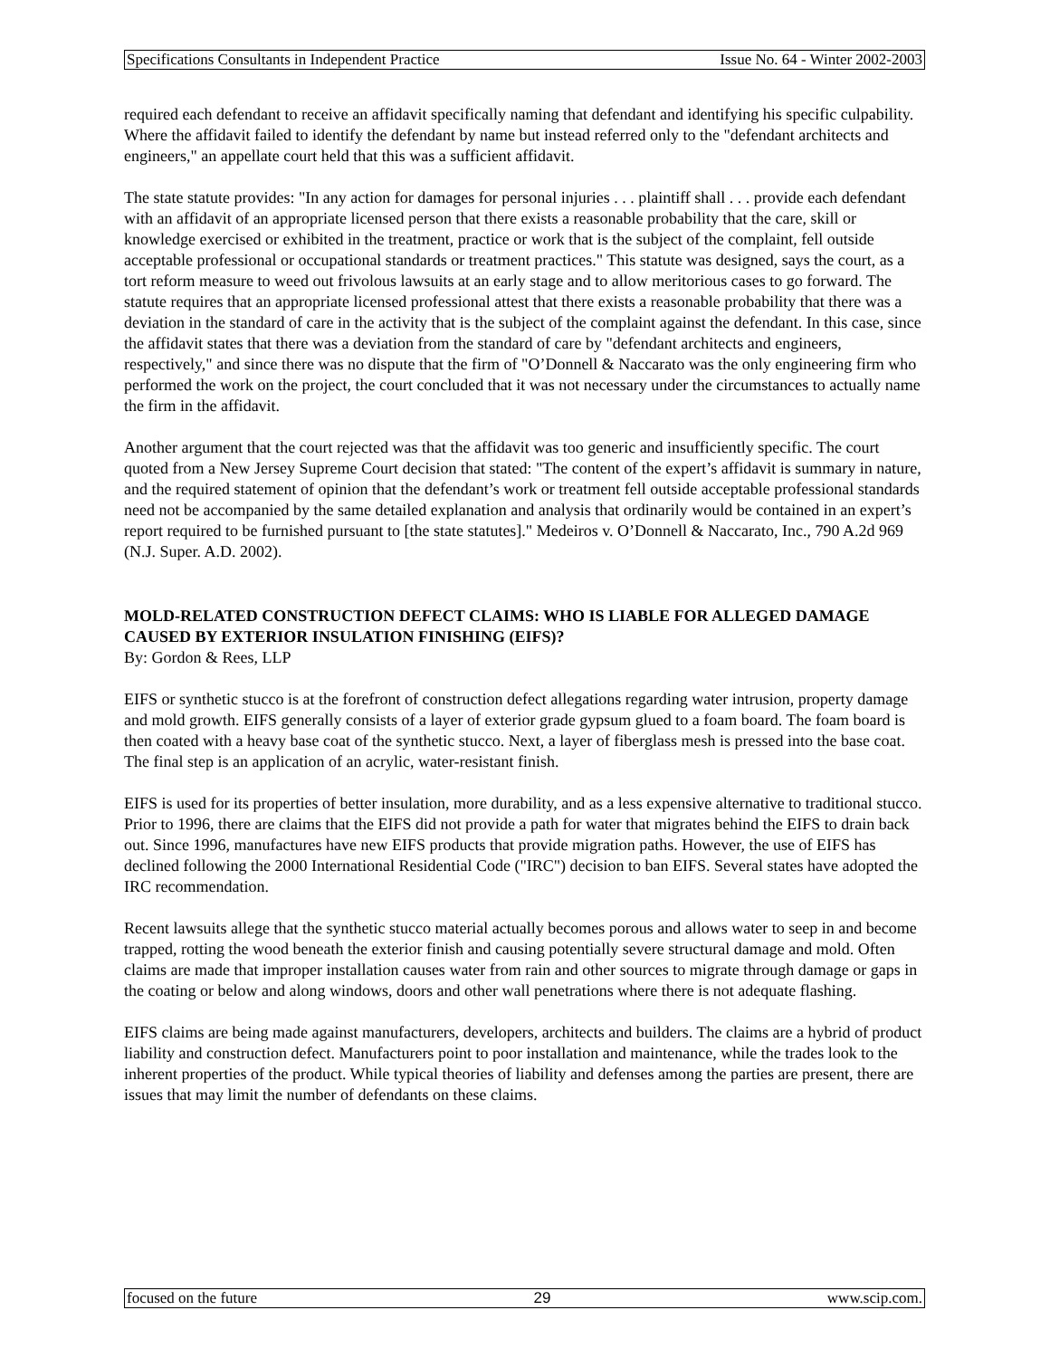Specifications Consultants in Independent Practice Issue No. 64 - Winter 2002-2003
required each defendant to receive an affidavit specifically naming that defendant and identifying his specific culpability. Where the affidavit failed to identify the defendant by name but instead referred only to the "defendant architects and engineers," an appellate court held that this was a sufficient affidavit.
The state statute provides: "In any action for damages for personal injuries . . . plaintiff shall . . . provide each defendant with an affidavit of an appropriate licensed person that there exists a reasonable probability that the care, skill or knowledge exercised or exhibited in the treatment, practice or work that is the subject of the complaint, fell outside acceptable professional or occupational standards or treatment practices." This statute was designed, says the court, as a tort reform measure to weed out frivolous lawsuits at an early stage and to allow meritorious cases to go forward. The statute requires that an appropriate licensed professional attest that there exists a reasonable probability that there was a deviation in the standard of care in the activity that is the subject of the complaint against the defendant. In this case, since the affidavit states that there was a deviation from the standard of care by "defendant architects and engineers, respectively," and since there was no dispute that the firm of "O’Donnell & Naccarato was the only engineering firm who performed the work on the project, the court concluded that it was not necessary under the circumstances to actually name the firm in the affidavit.
Another argument that the court rejected was that the affidavit was too generic and insufficiently specific. The court quoted from a New Jersey Supreme Court decision that stated: "The content of the expert’s affidavit is summary in nature, and the required statement of opinion that the defendant’s work or treatment fell outside acceptable professional standards need not be accompanied by the same detailed explanation and analysis that ordinarily would be contained in an expert’s report required to be furnished pursuant to [the state statutes]." Medeiros v. O’Donnell & Naccarato, Inc., 790 A.2d 969 (N.J. Super. A.D. 2002).
MOLD-RELATED CONSTRUCTION DEFECT CLAIMS: WHO IS LIABLE FOR ALLEGED DAMAGE CAUSED BY EXTERIOR INSULATION FINISHING (EIFS)?
By: Gordon & Rees, LLP
EIFS or synthetic stucco is at the forefront of construction defect allegations regarding water intrusion, property damage and mold growth. EIFS generally consists of a layer of exterior grade gypsum glued to a foam board. The foam board is then coated with a heavy base coat of the synthetic stucco. Next, a layer of fiberglass mesh is pressed into the base coat. The final step is an application of an acrylic, water-resistant finish.
EIFS is used for its properties of better insulation, more durability, and as a less expensive alternative to traditional stucco. Prior to 1996, there are claims that the EIFS did not provide a path for water that migrates behind the EIFS to drain back out. Since 1996, manufactures have new EIFS products that provide migration paths. However, the use of EIFS has declined following the 2000 International Residential Code ("IRC") decision to ban EIFS. Several states have adopted the IRC recommendation.
Recent lawsuits allege that the synthetic stucco material actually becomes porous and allows water to seep in and become trapped, rotting the wood beneath the exterior finish and causing potentially severe structural damage and mold. Often claims are made that improper installation causes water from rain and other sources to migrate through damage or gaps in the coating or below and along windows, doors and other wall penetrations where there is not adequate flashing.
EIFS claims are being made against manufacturers, developers, architects and builders. The claims are a hybrid of product liability and construction defect. Manufacturers point to poor installation and maintenance, while the trades look to the inherent properties of the product. While typical theories of liability and defenses among the parties are present, there are issues that may limit the number of defendants on these claims.
focused on the future 29 www.scip.com.